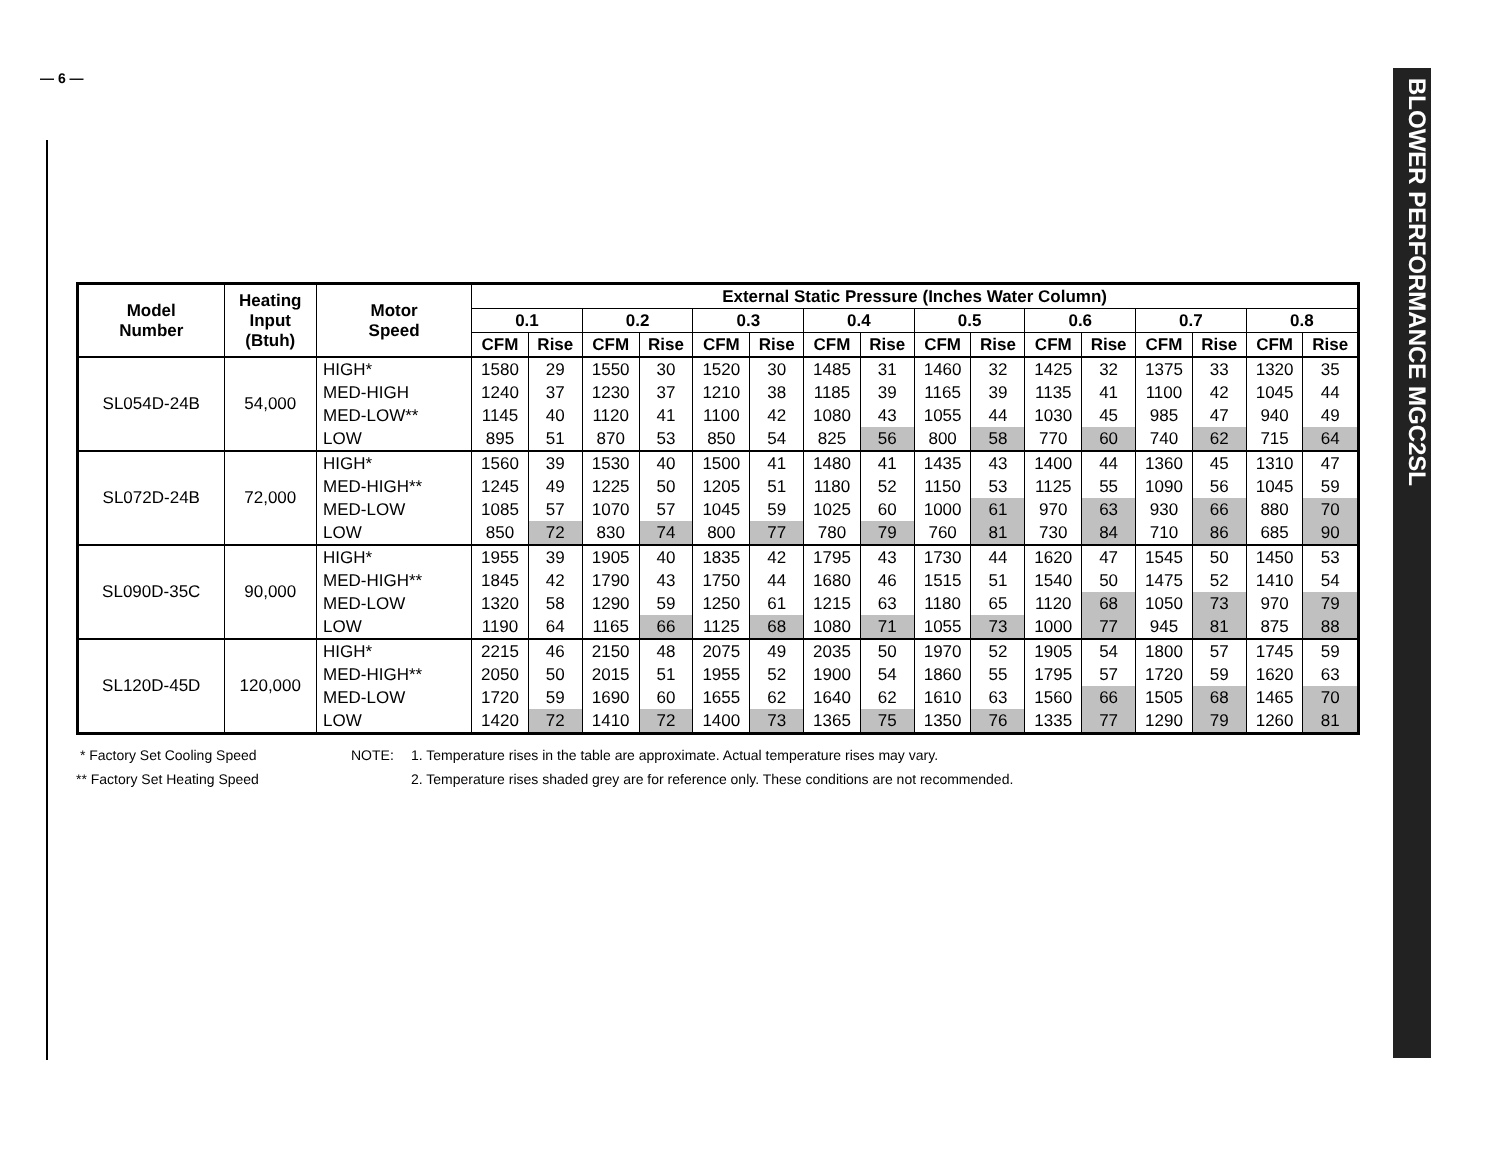— 6 —
| Model Number | Heating Input (Btuh) | Motor Speed | External Static Pressure (Inches Water Column) | | | | | | | | | | | | | | | |
| --- | --- | --- | --- | --- | --- | --- | --- | --- | --- | --- | --- | --- | --- | --- | --- | --- | --- | --- |
| | | | 0.1 | | 0.2 | | 0.3 | | 0.4 | | 0.5 | | 0.6 | | 0.7 | | 0.8 | |
| | | | CFM | Rise | CFM | Rise | CFM | Rise | CFM | Rise | CFM | Rise | CFM | Rise | CFM | Rise | CFM | Rise |
| SL054D-24B | 54,000 | HIGH* | 1580 | 29 | 1550 | 30 | 1520 | 30 | 1485 | 31 | 1460 | 32 | 1425 | 32 | 1375 | 33 | 1320 | 35 |
| | | MED-HIGH | 1240 | 37 | 1230 | 37 | 1210 | 38 | 1185 | 39 | 1165 | 39 | 1135 | 41 | 1100 | 42 | 1045 | 44 |
| | | MED-LOW** | 1145 | 40 | 1120 | 41 | 1100 | 42 | 1080 | 43 | 1055 | 44 | 1030 | 45 | 985 | 47 | 940 | 49 |
| | | LOW | 895 | 51 | 870 | 53 | 850 | 54 | 825 | 56 | 800 | 58 | 770 | 60 | 740 | 62 | 715 | 64 |
| SL072D-24B | 72,000 | HIGH* | 1560 | 39 | 1530 | 40 | 1500 | 41 | 1480 | 41 | 1435 | 43 | 1400 | 44 | 1360 | 45 | 1310 | 47 |
| | | MED-HIGH** | 1245 | 49 | 1225 | 50 | 1205 | 51 | 1180 | 52 | 1150 | 53 | 1125 | 55 | 1090 | 56 | 1045 | 59 |
| | | MED-LOW | 1085 | 57 | 1070 | 57 | 1045 | 59 | 1025 | 60 | 1000 | 61 | 970 | 63 | 930 | 66 | 880 | 70 |
| | | LOW | 850 | 72 | 830 | 74 | 800 | 77 | 780 | 79 | 760 | 81 | 730 | 84 | 710 | 86 | 685 | 90 |
| SL090D-35C | 90,000 | HIGH* | 1955 | 39 | 1905 | 40 | 1835 | 42 | 1795 | 43 | 1730 | 44 | 1620 | 47 | 1545 | 50 | 1450 | 53 |
| | | MED-HIGH** | 1845 | 42 | 1790 | 43 | 1750 | 44 | 1680 | 46 | 1515 | 51 | 1540 | 50 | 1475 | 52 | 1410 | 54 |
| | | MED-LOW | 1320 | 58 | 1290 | 59 | 1250 | 61 | 1215 | 63 | 1180 | 65 | 1120 | 68 | 1050 | 73 | 970 | 79 |
| | | LOW | 1190 | 64 | 1165 | 66 | 1125 | 68 | 1080 | 71 | 1055 | 73 | 1000 | 77 | 945 | 81 | 875 | 88 |
| SL120D-45D | 120,000 | HIGH* | 2215 | 46 | 2150 | 48 | 2075 | 49 | 2035 | 50 | 1970 | 52 | 1905 | 54 | 1800 | 57 | 1745 | 59 |
| | | MED-HIGH** | 2050 | 50 | 2015 | 51 | 1955 | 52 | 1900 | 54 | 1860 | 55 | 1795 | 57 | 1720 | 59 | 1620 | 63 |
| | | MED-LOW | 1720 | 59 | 1690 | 60 | 1655 | 62 | 1640 | 62 | 1610 | 63 | 1560 | 66 | 1505 | 68 | 1465 | 70 |
| | | LOW | 1420 | 72 | 1410 | 72 | 1400 | 73 | 1365 | 75 | 1350 | 76 | 1335 | 77 | 1290 | 79 | 1260 | 81 |
* Factory Set Cooling Speed
** Factory Set Heating Speed
NOTE: 1. Temperature rises in the table are approximate. Actual temperature rises may vary.
2. Temperature rises shaded grey are for reference only. These conditions are not recommended.
BLOWER PERFORMANCE MGC2SL